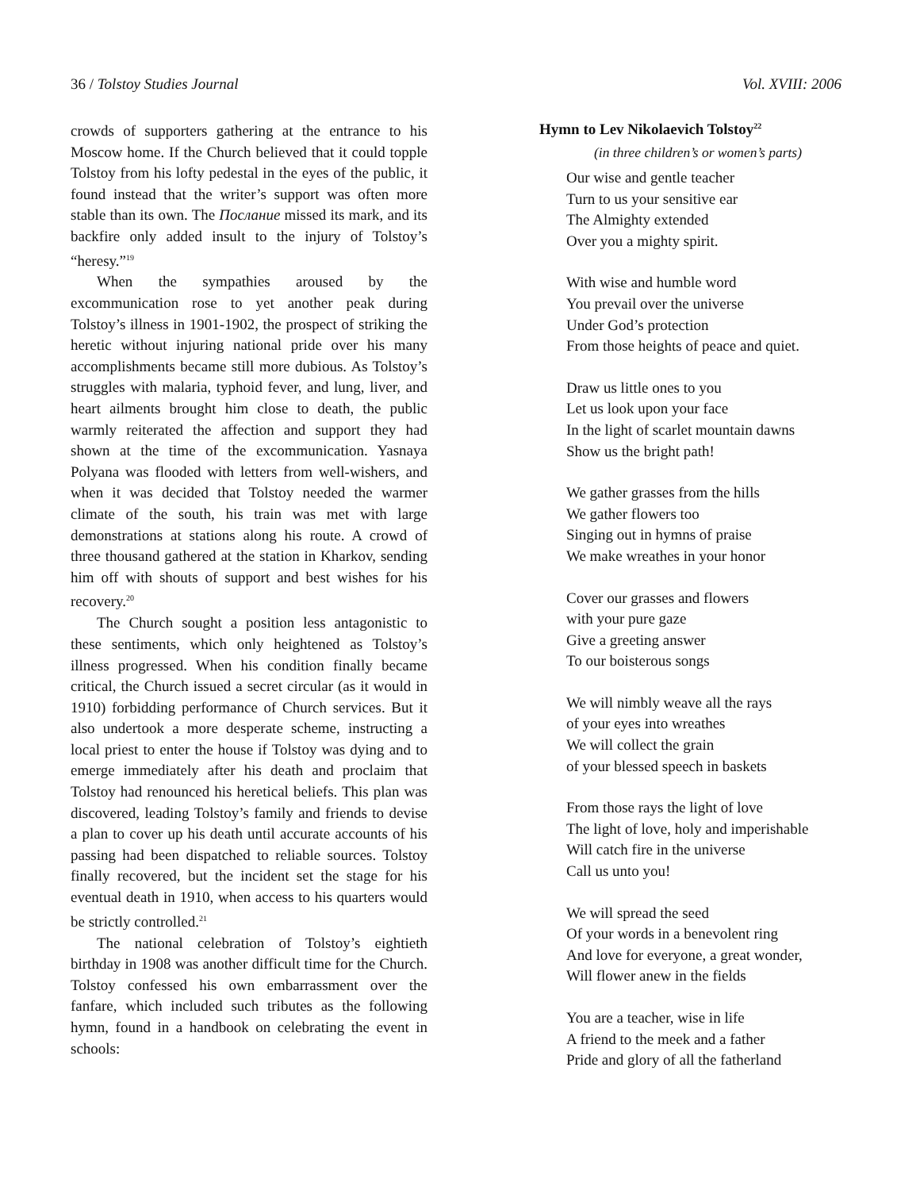36 / Tolstoy Studies Journal Vol. XVIII: 2006
crowds of supporters gathering at the entrance to his Moscow home. If the Church believed that it could topple Tolstoy from his lofty pedestal in the eyes of the public, it found instead that the writer’s support was often more stable than its own. The Послание missed its mark, and its backfire only added insult to the injury of Tolstoy’s “heresy.”<sup>19</sup>
When the sympathies aroused by the excommunication rose to yet another peak during Tolstoy’s illness in 1901-1902, the prospect of striking the heretic without injuring national pride over his many accomplishments became still more dubious. As Tolstoy’s struggles with malaria, typhoid fever, and lung, liver, and heart ailments brought him close to death, the public warmly reiterated the affection and support they had shown at the time of the excommunication. Yasnaya Polyana was flooded with letters from well-wishers, and when it was decided that Tolstoy needed the warmer climate of the south, his train was met with large demonstrations at stations along his route. A crowd of three thousand gathered at the station in Kharkov, sending him off with shouts of support and best wishes for his recovery.<sup>20</sup>
The Church sought a position less antagonistic to these sentiments, which only heightened as Tolstoy’s illness progressed. When his condition finally became critical, the Church issued a secret circular (as it would in 1910) forbidding performance of Church services. But it also undertook a more desperate scheme, instructing a local priest to enter the house if Tolstoy was dying and to emerge immediately after his death and proclaim that Tolstoy had renounced his heretical beliefs. This plan was discovered, leading Tolstoy’s family and friends to devise a plan to cover up his death until accurate accounts of his passing had been dispatched to reliable sources. Tolstoy finally recovered, but the incident set the stage for his eventual death in 1910, when access to his quarters would be strictly controlled.<sup>21</sup>
The national celebration of Tolstoy’s eightieth birthday in 1908 was another difficult time for the Church. Tolstoy confessed his own embarrassment over the fanfare, which included such tributes as the following hymn, found in a handbook on celebrating the event in schools:
Hymn to Lev Nikolaevich Tolstoy<sup>22</sup>
(in three children’s or women’s parts)
Our wise and gentle teacher
Turn to us your sensitive ear
The Almighty extended
Over you a mighty spirit.
With wise and humble word
You prevail over the universe
Under God’s protection
From those heights of peace and quiet.
Draw us little ones to you
Let us look upon your face
In the light of scarlet mountain dawns
Show us the bright path!
We gather grasses from the hills
We gather flowers too
Singing out in hymns of praise
We make wreathes in your honor
Cover our grasses and flowers
with your pure gaze
Give a greeting answer
To our boisterous songs
We will nimbly weave all the rays
of your eyes into wreathes
We will collect the grain
of your blessed speech in baskets
From those rays the light of love
The light of love, holy and imperishable
Will catch fire in the universe
Call us unto you!
We will spread the seed
Of your words in a benevolent ring
And love for everyone, a great wonder,
Will flower anew in the fields
You are a teacher, wise in life
A friend to the meek and a father
Pride and glory of all the fatherland